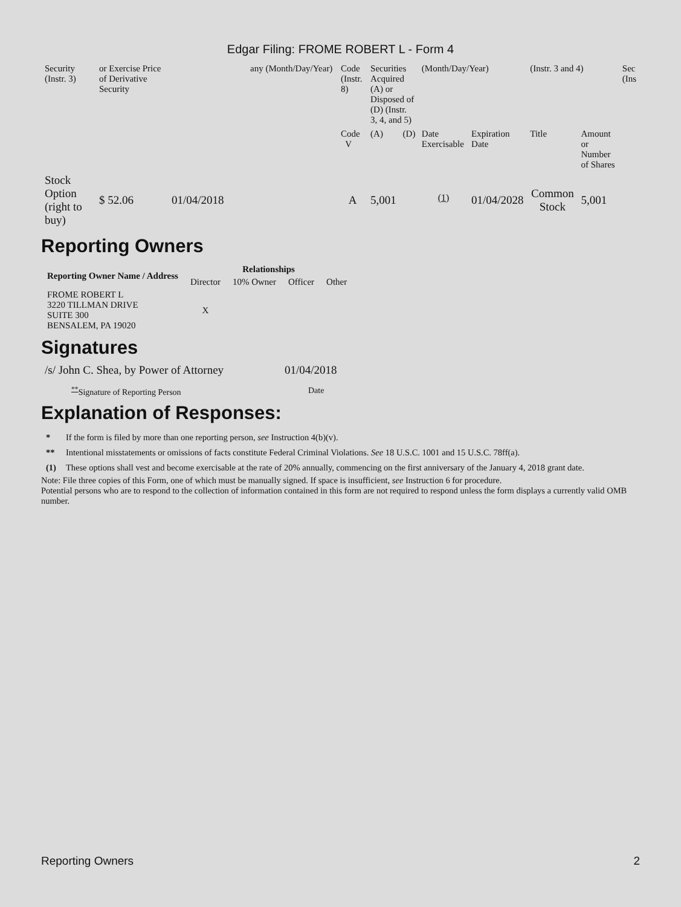Edgar Filing: FROME ROBERT L - Form 4
| Security (Instr. 3) | or Exercise Price of Derivative Security | | any (Month/Day/Year) | Code (Instr. 8) | Securities Acquired (A) or Disposed of (D) (Instr. 3, 4, and 5) | | (Month/Day/Year) | | (Instr. 3 and 4) | | Sec (Ins |
| | | | | Code V | (A) | (D) | Date Exercisable | Expiration Date | Title | Amount or Number of Shares | |
| Stock Option (right to buy) | $ 52.06 | 01/04/2018 | | A | 5,001 | | <sup>(1)</sup> | 01/04/2028 | Common Stock | 5,001 | |
Reporting Owners
| Reporting Owner Name / Address | Relationships | | | |
| --- | --- | --- | --- | --- |
| | Director | 10% Owner | Officer | Other |
| FROME ROBERT L 3220 TILLMAN DRIVE SUITE 300 BENSALEM, PA 19020 | X | | | |
Signatures
| /s/ John C. Shea, by Power of Attorney | 01/04/2018 |
| <sup>**</sup> Signature of Reporting Person | Date |
Explanation of Responses:
| * | If the form is filed by more than one reporting person, see Instruction 4(b)(v). |
| ** | Intentional misstatements or omissions of facts constitute Federal Criminal Violations. See 18 U.S.C. 1001 and 15 U.S.C. 78ff(a). |
| (1) | These options shall vest and become exercisable at the rate of 20% annually, commencing on the first anniversary of the January 4, 2018 grant date. |
Note: File three copies of this Form, one of which must be manually signed. If space is insufficient, see Instruction 6 for procedure.
Potential persons who are to respond to the collection of information contained in this form are not required to respond unless the form displays a currently valid OMB number.
Reporting Owners 2